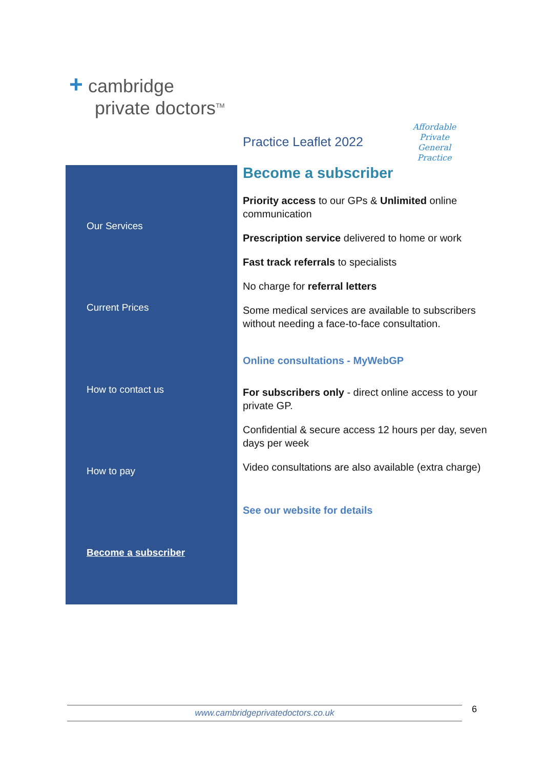+ cambridge
private doctors<sup>TM</sup>
Practice Leaflet 2022
Affordable Private General Practice
Our Services
Current Prices
How to contact us
How to pay
Become a subscriber
Become a subscriber
Priority access to our GPs & Unlimited online communication
Prescription service delivered to home or work
Fast track referrals to specialists
No charge for referral letters
Some medical services are available to subscribers without needing a face-to-face consultation.
Online consultations - MyWebGP
For subscribers only - direct online access to your private GP.
Confidential & secure access 12 hours per day, seven days per week
Video consultations are also available (extra charge)
See our website for details
www.cambridgeprivatedoctors.co.uk 6